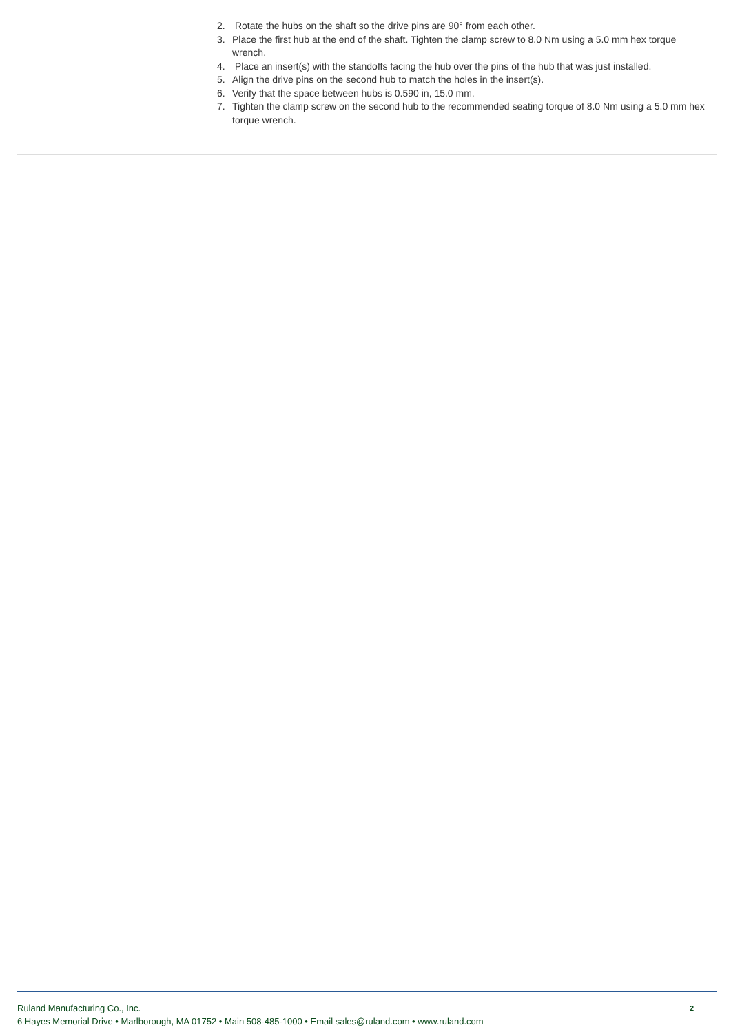2. Rotate the hubs on the shaft so the drive pins are 90° from each other.
3. Place the first hub at the end of the shaft. Tighten the clamp screw to 8.0 Nm using a 5.0 mm hex torque wrench.
4. Place an insert(s) with the standoffs facing the hub over the pins of the hub that was just installed.
5. Align the drive pins on the second hub to match the holes in the insert(s).
6. Verify that the space between hubs is 0.590 in, 15.0 mm.
7. Tighten the clamp screw on the second hub to the recommended seating torque of 8.0 Nm using a 5.0 mm hex torque wrench.
Ruland Manufacturing Co., Inc.
6 Hayes Memorial Drive • Marlborough, MA 01752 • Main 508-485-1000 • Email sales@ruland.com • www.ruland.com
2